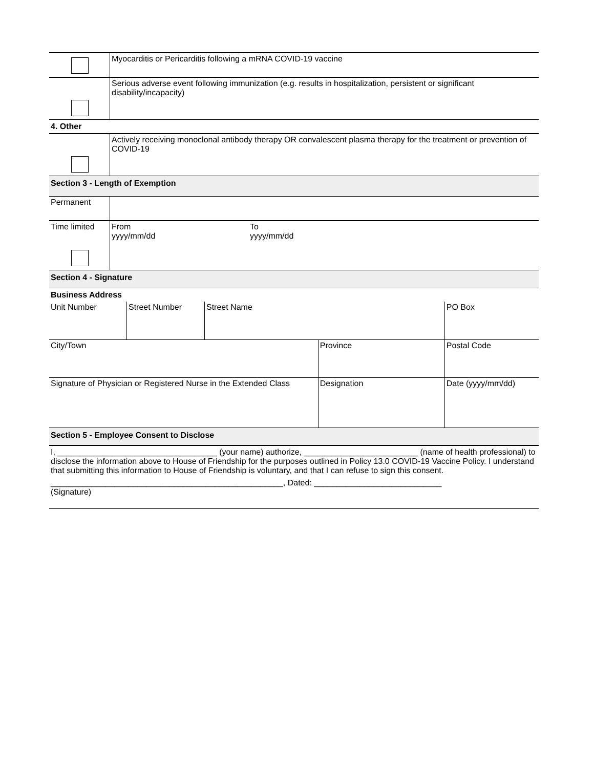| | Myocarditis or Pericarditis following a mRNA COVID-19 vaccine |
| | Serious adverse event following immunization (e.g. results in hospitalization, persistent or significant disability/incapacity) |
4. Other
| | Actively receiving monoclonal antibody therapy OR convalescent plasma therapy for the treatment or prevention of COVID-19 |
Section 3 - Length of Exemption
| Permanent | |
| Time limited | From yyyy/mm/dd To yyyy/mm/dd |
Section 4 - Signature
Business Address
| Unit Number | Street Number | Street Name | | PO Box |
| City/Town | | | Province | Postal Code |
| Signature of Physician or Registered Nurse in the Extended Class | | | Designation | Date (yyyy/mm/dd) |
Section 5 - Employee Consent to Disclose
I, ___________________________________ (your name) authorize, _________________________ (name of health professional) to disclose the information above to House of Friendship for the purposes outlined in Policy 13.0 COVID-19 Vaccine Policy. I understand that submitting this information to House of Friendship is voluntary, and that I can refuse to sign this consent.
___________________________________________________, Dated: ____________________________
(Signature)